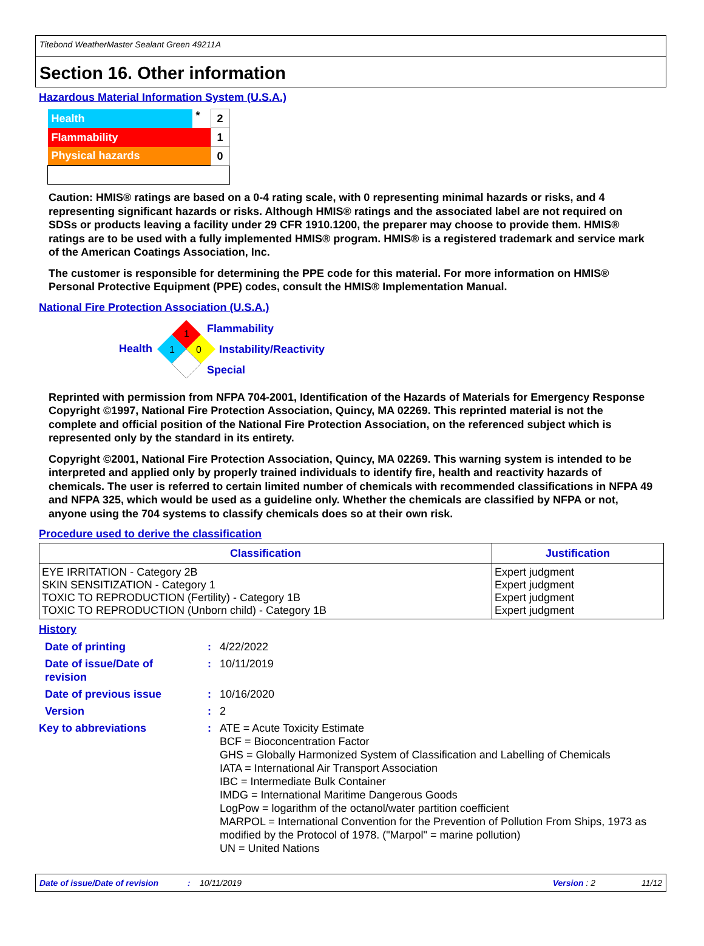Titebond WeatherMaster Sealant Green 49211A
Section 16. Other information
Hazardous Material Information System (U.S.A.)
| Health | * | 2 |
| Flammability | | 1 |
| Physical hazards | | 0 |
Caution: HMIS® ratings are based on a 0-4 rating scale, with 0 representing minimal hazards or risks, and 4 representing significant hazards or risks. Although HMIS® ratings and the associated label are not required on SDSs or products leaving a facility under 29 CFR 1910.1200, the preparer may choose to provide them. HMIS® ratings are to be used with a fully implemented HMIS® program. HMIS® is a registered trademark and service mark of the American Coatings Association, Inc.
The customer is responsible for determining the PPE code for this material. For more information on HMIS® Personal Protective Equipment (PPE) codes, consult the HMIS® Implementation Manual.
National Fire Protection Association (U.S.A.)
Health
1
1
0
Flammability
Instability/Reactivity
Special
Reprinted with permission from NFPA 704-2001, Identification of the Hazards of Materials for Emergency Response Copyright ©1997, National Fire Protection Association, Quincy, MA 02269. This reprinted material is not the complete and official position of the National Fire Protection Association, on the referenced subject which is represented only by the standard in its entirety.
Copyright ©2001, National Fire Protection Association, Quincy, MA 02269. This warning system is intended to be interpreted and applied only by properly trained individuals to identify fire, health and reactivity hazards of chemicals. The user is referred to certain limited number of chemicals with recommended classifications in NFPA 49 and NFPA 325, which would be used as a guideline only. Whether the chemicals are classified by NFPA or not, anyone using the 704 systems to classify chemicals does so at their own risk.
Procedure used to derive the classification
| Classification | Justification |
| --- | --- |
| EYE IRRITATION - Category 2B SKIN SENSITIZATION - Category 1 TOXIC TO REPRODUCTION (Fertility) - Category 1B TOXIC TO REPRODUCTION (Unborn child) - Category 1B | Expert judgment Expert judgment Expert judgment Expert judgment |
History
| Date of printing | : | 4/22/2022 |
| Date of issue/Date of revision | : | 10/11/2019 |
| Date of previous issue | : | 10/16/2020 |
| Version | : | 2 |
| Key to abbreviations | : | ATE = Acute Toxicity Estimate BCF = Bioconcentration Factor GHS = Globally Harmonized System of Classification and Labelling of Chemicals IATA = International Air Transport Association IBC = Intermediate Bulk Container IMDG = International Maritime Dangerous Goods LogPow = logarithm of the octanol/water partition coefficient MARPOL = International Convention for the Prevention of Pollution From Ships, 1973 as modified by the Protocol of 1978. ("Marpol" = marine pollution) UN = United Nations |
Date of issue/Date of revision: 10/11/2019 Version : 2 11/12